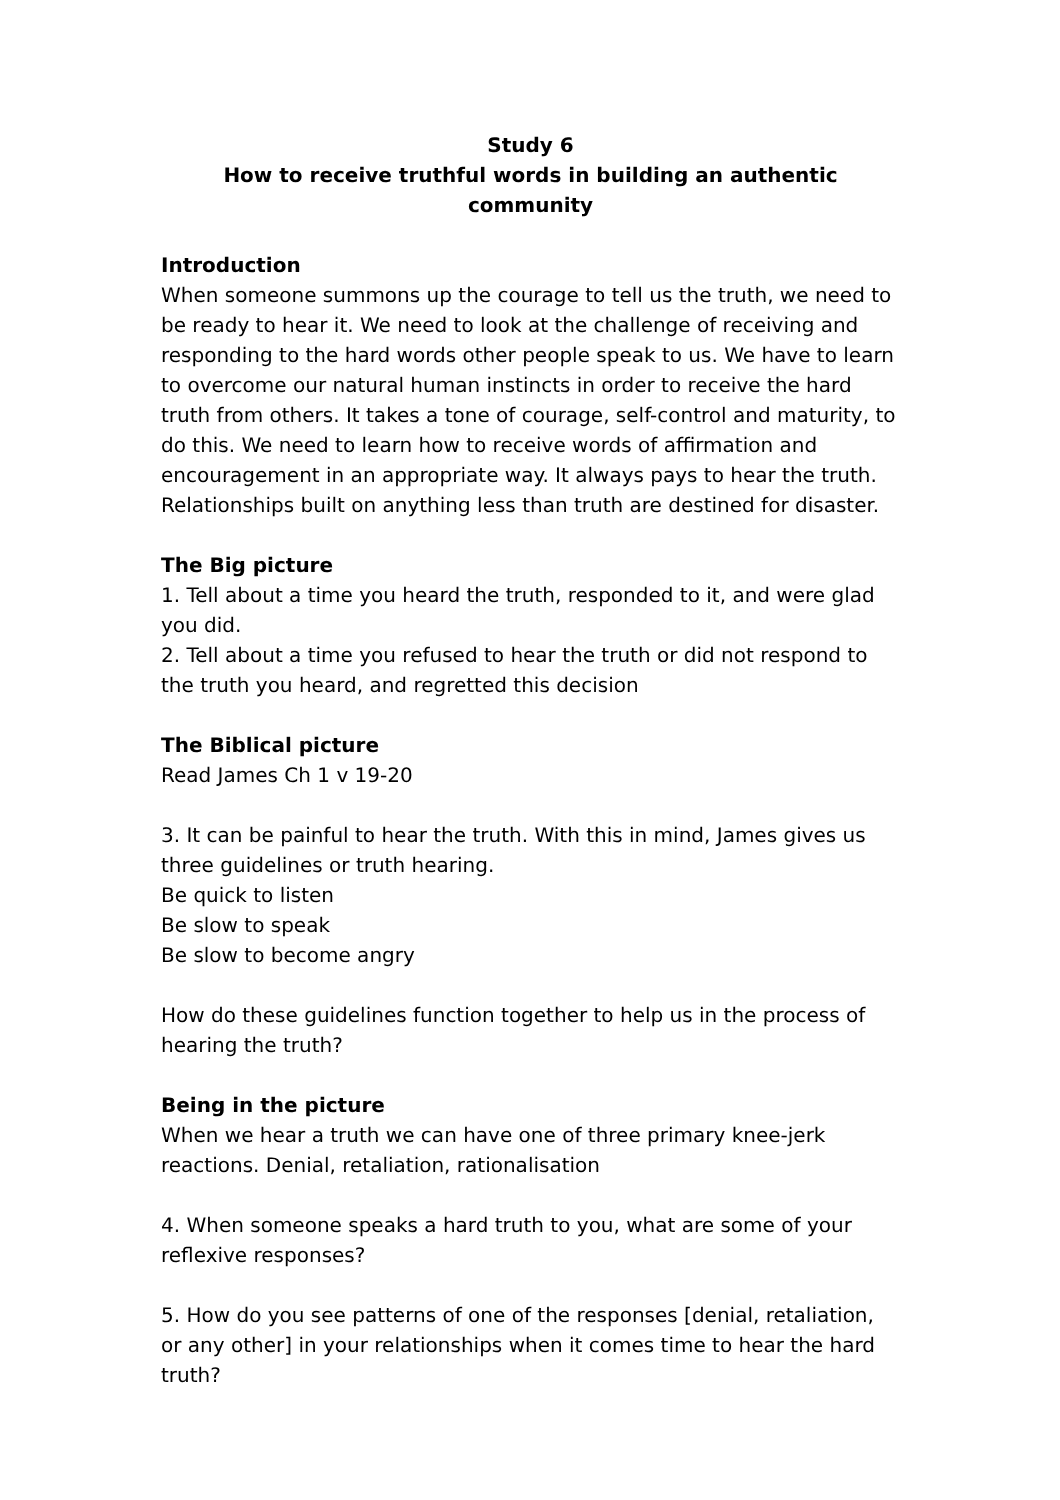Study 6
How to receive truthful words in building an authentic community
Introduction
When someone summons up the courage to tell us the truth, we need to be ready to hear it. We need to look at the challenge of receiving and responding to the hard words other people speak to us. We have to learn to overcome our natural human instincts in order to receive the hard truth from others. It takes a tone of courage, self-control and maturity, to do this. We need to learn how to receive words of affirmation and encouragement in an appropriate way. It always pays to hear the truth. Relationships built on anything less than truth are destined for disaster.
The Big picture
1. Tell about a time you heard the truth, responded to it, and were glad you did.
2. Tell about a time you refused to hear the truth or did not respond to the truth you heard, and regretted this decision
The Biblical picture
Read James Ch 1 v 19-20
3. It can be painful to hear the truth. With this in mind, James gives us three guidelines or truth hearing.
Be quick to listen
Be slow to speak
Be slow to become angry
How do these guidelines function together to help us in the process of hearing the truth?
Being in the picture
When we hear a truth we can have one of three primary knee-jerk reactions. Denial, retaliation, rationalisation
4. When someone speaks a hard truth to you, what are some of your reflexive responses?
5. How do you see patterns of one of the responses [denial, retaliation, or any other] in your relationships when it comes time to hear the hard truth?